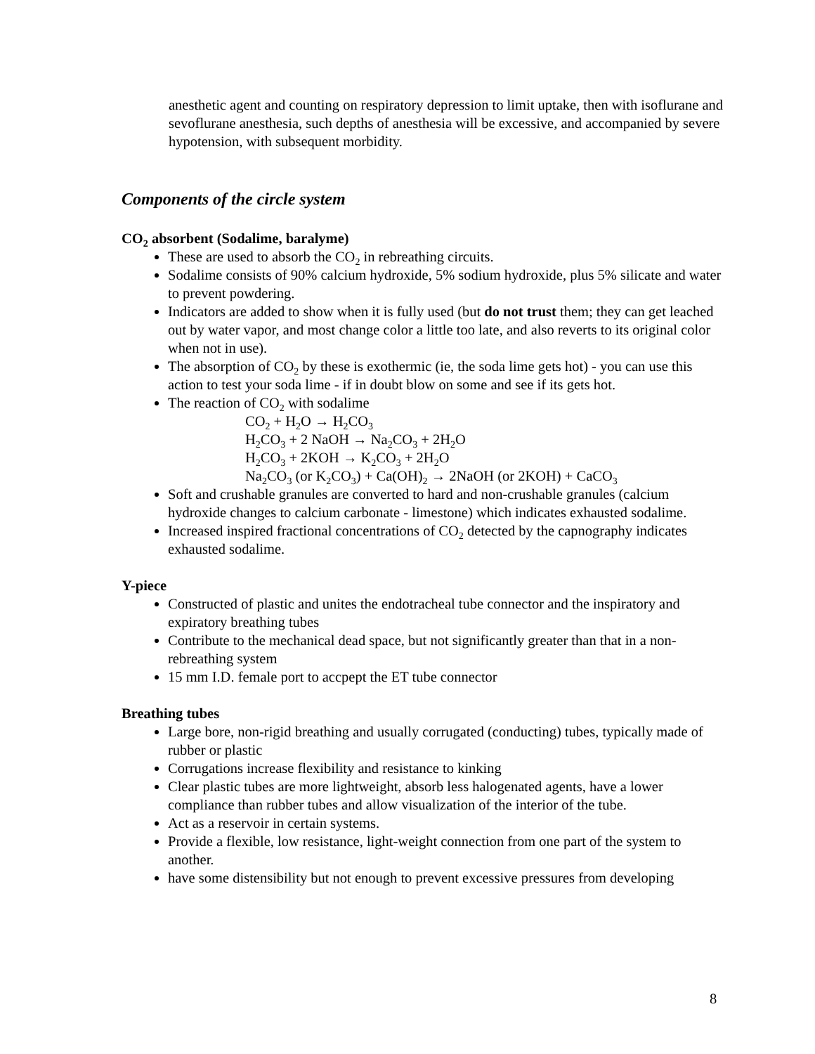anesthetic agent and counting on respiratory depression to limit uptake, then with isoflurane and sevoflurane anesthesia, such depths of anesthesia will be excessive, and accompanied by severe hypotension, with subsequent morbidity.
Components of the circle system
CO<sub>2</sub> absorbent (Sodalime, baralyme)
These are used to absorb the CO<sub>2</sub> in rebreathing circuits.
Sodalime consists of 90% calcium hydroxide, 5% sodium hydroxide, plus 5% silicate and water to prevent powdering.
Indicators are added to show when it is fully used (but do not trust them; they can get leached out by water vapor, and most change color a little too late, and also reverts to its original color when not in use).
The absorption of CO<sub>2</sub> by these is exothermic (ie, the soda lime gets hot) - you can use this action to test your soda lime - if in doubt blow on some and see if its gets hot.
The reaction of CO<sub>2</sub> with sodalime
CO<sub>2</sub> + H<sub>2</sub>O → H<sub>2</sub>CO<sub>3</sub>
H<sub>2</sub>CO<sub>3</sub> + 2 NaOH → Na<sub>2</sub>CO<sub>3</sub> + 2H<sub>2</sub>O
H<sub>2</sub>CO<sub>3</sub> + 2KOH → K<sub>2</sub>CO<sub>3</sub> + 2H<sub>2</sub>O
Na<sub>2</sub>CO<sub>3</sub> (or K<sub>2</sub>CO<sub>3</sub>) + Ca(OH)<sub>2</sub> → 2NaOH (or 2KOH) + CaCO<sub>3</sub>
Soft and crushable granules are converted to hard and non-crushable granules (calcium hydroxide changes to calcium carbonate - limestone) which indicates exhausted sodalime.
Increased inspired fractional concentrations of CO<sub>2</sub> detected by the capnography indicates exhausted sodalime.
Y-piece
Constructed of plastic and unites the endotracheal tube connector and the inspiratory and expiratory breathing tubes
Contribute to the mechanical dead space, but not significantly greater than that in a non-rebreathing system
15 mm I.D. female port to accpept the ET tube connector
Breathing tubes
Large bore, non-rigid breathing and usually corrugated (conducting) tubes, typically made of rubber or plastic
Corrugations increase flexibility and resistance to kinking
Clear plastic tubes are more lightweight, absorb less halogenated agents, have a lower compliance than rubber tubes and allow visualization of the interior of the tube.
Act as a reservoir in certain systems.
Provide a flexible, low resistance, light-weight connection from one part of the system to another.
have some distensibility but not enough to prevent excessive pressures from developing
8